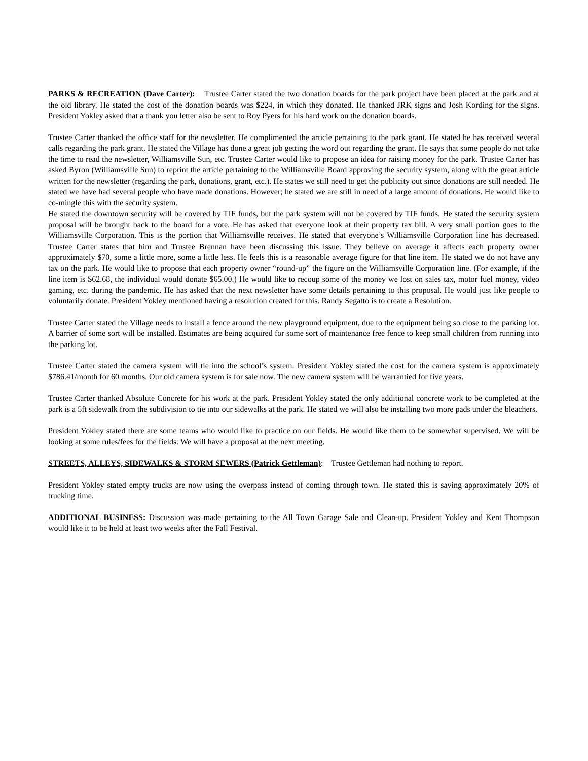PARKS & RECREATION (Dave Carter): Trustee Carter stated the two donation boards for the park project have been placed at the park and at the old library. He stated the cost of the donation boards was $224, in which they donated. He thanked JRK signs and Josh Kording for the signs. President Yokley asked that a thank you letter also be sent to Roy Pyers for his hard work on the donation boards.
Trustee Carter thanked the office staff for the newsletter. He complimented the article pertaining to the park grant. He stated he has received several calls regarding the park grant. He stated the Village has done a great job getting the word out regarding the grant. He says that some people do not take the time to read the newsletter, Williamsville Sun, etc. Trustee Carter would like to propose an idea for raising money for the park. Trustee Carter has asked Byron (Williamsville Sun) to reprint the article pertaining to the Williamsville Board approving the security system, along with the great article written for the newsletter (regarding the park, donations, grant, etc.). He states we still need to get the publicity out since donations are still needed. He stated we have had several people who have made donations. However; he stated we are still in need of a large amount of donations. He would like to co-mingle this with the security system.
He stated the downtown security will be covered by TIF funds, but the park system will not be covered by TIF funds. He stated the security system proposal will be brought back to the board for a vote. He has asked that everyone look at their property tax bill. A very small portion goes to the Williamsville Corporation. This is the portion that Williamsville receives. He stated that everyone’s Williamsville Corporation line has decreased. Trustee Carter states that him and Trustee Brennan have been discussing this issue. They believe on average it affects each property owner approximately $70, some a little more, some a little less. He feels this is a reasonable average figure for that line item. He stated we do not have any tax on the park. He would like to propose that each property owner “round-up” the figure on the Williamsville Corporation line. (For example, if the line item is $62.68, the individual would donate $65.00.) He would like to recoup some of the money we lost on sales tax, motor fuel money, video gaming, etc. during the pandemic. He has asked that the next newsletter have some details pertaining to this proposal. He would just like people to voluntarily donate. President Yokley mentioned having a resolution created for this. Randy Segatto is to create a Resolution.
Trustee Carter stated the Village needs to install a fence around the new playground equipment, due to the equipment being so close to the parking lot. A barrier of some sort will be installed. Estimates are being acquired for some sort of maintenance free fence to keep small children from running into the parking lot.
Trustee Carter stated the camera system will tie into the school’s system. President Yokley stated the cost for the camera system is approximately $786.41/month for 60 months. Our old camera system is for sale now. The new camera system will be warrantied for five years.
Trustee Carter thanked Absolute Concrete for his work at the park. President Yokley stated the only additional concrete work to be completed at the park is a 5ft sidewalk from the subdivision to tie into our sidewalks at the park. He stated we will also be installing two more pads under the bleachers.
President Yokley stated there are some teams who would like to practice on our fields. He would like them to be somewhat supervised. We will be looking at some rules/fees for the fields. We will have a proposal at the next meeting.
STREETS, ALLEYS, SIDEWALKS & STORM SEWERS (Patrick Gettleman): Trustee Gettleman had nothing to report.
President Yokley stated empty trucks are now using the overpass instead of coming through town. He stated this is saving approximately 20% of trucking time.
ADDITIONAL BUSINESS: Discussion was made pertaining to the All Town Garage Sale and Clean-up. President Yokley and Kent Thompson would like it to be held at least two weeks after the Fall Festival.